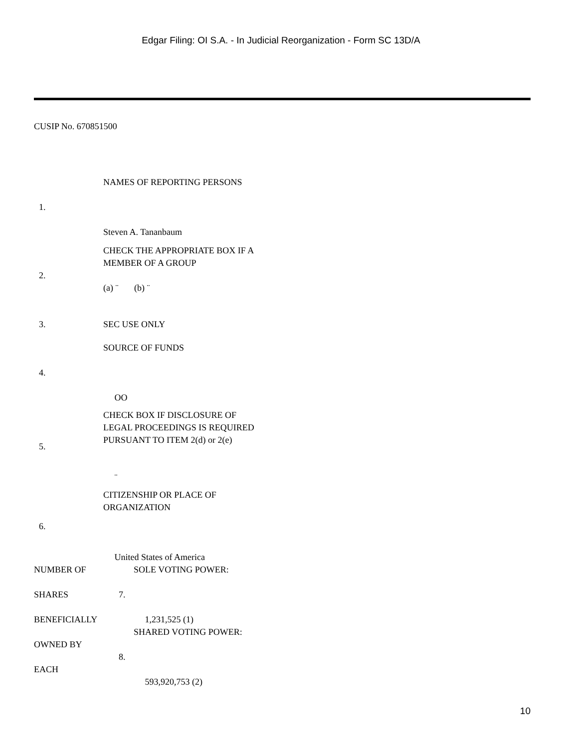Edgar Filing: OI S.A. - In Judicial Reorganization - Form SC 13D/A
CUSIP No. 670851500
| 1. | NAMES OF REPORTING PERSONS Steven A. Tananbaum |
| 2. | CHECK THE APPROPRIATE BOX IF A MEMBER OF A GROUP (a) ¨ (b) ¨ |
| 3. | SEC USE ONLY |
| 4. | SOURCE OF FUNDS OO |
| 5. | CHECK BOX IF DISCLOSURE OF LEGAL PROCEEDINGS IS REQUIRED PURSUANT TO ITEM 2(d) or 2(e) ¨ |
| 6. | CITIZENSHIP OR PLACE OF ORGANIZATION United States of America |
| NUMBER OF SHARES BENEFICIALLY | 7. | SOLE VOTING POWER: 1,231,525 (1) |
| OWNED BY EACH | 8. | SHARED VOTING POWER: 593,920,753 (2) |
10